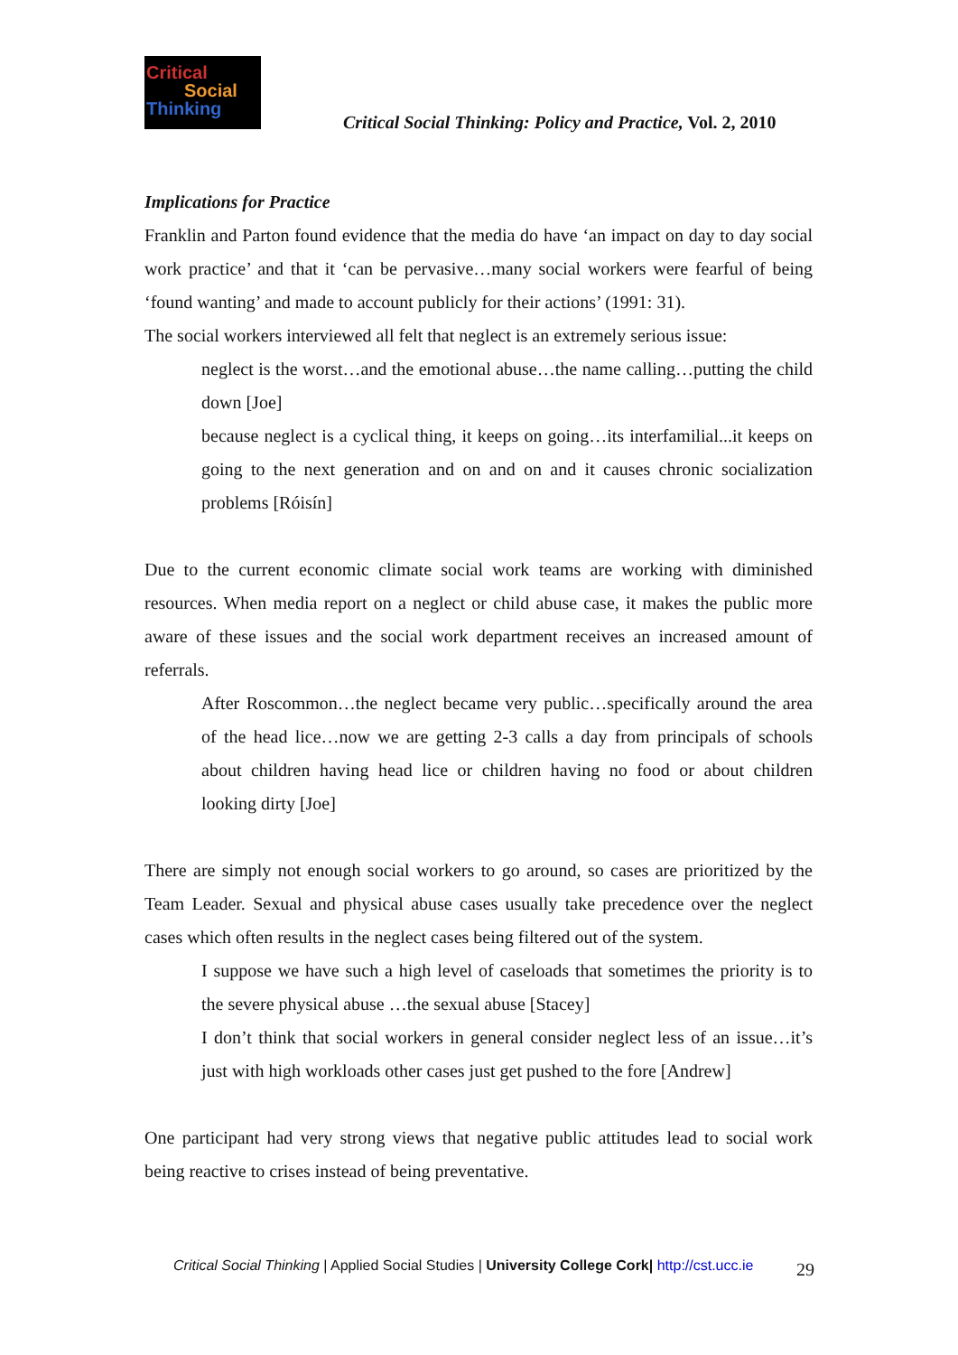Critical
Social
Thinking
Critical Social Thinking: Policy and Practice, Vol. 2, 2010
Implications for Practice
Franklin and Parton found evidence that the media do have ‘an impact on day to day social work practice’ and that it ‘can be pervasive…many social workers were fearful of being ‘found wanting’ and made to account publicly for their actions’ (1991: 31).
The social workers interviewed all felt that neglect is an extremely serious issue:
neglect is the worst…and the emotional abuse…the name calling…putting the child down [Joe]
because neglect is a cyclical thing, it keeps on going…its interfamilial...it keeps on going to the next generation and on and on and it causes chronic socialization problems [Róisín]
Due to the current economic climate social work teams are working with diminished resources. When media report on a neglect or child abuse case, it makes the public more aware of these issues and the social work department receives an increased amount of referrals.
After Roscommon…the neglect became very public…specifically around the area of the head lice…now we are getting 2-3 calls a day from principals of schools about children having head lice or children having no food or about children looking dirty [Joe]
There are simply not enough social workers to go around, so cases are prioritized by the Team Leader. Sexual and physical abuse cases usually take precedence over the neglect cases which often results in the neglect cases being filtered out of the system.
I suppose we have such a high level of caseloads that sometimes the priority is to the severe physical abuse …the sexual abuse [Stacey]
I don’t think that social workers in general consider neglect less of an issue…it’s just with high workloads other cases just get pushed to the fore [Andrew]
One participant had very strong views that negative public attitudes lead to social work being reactive to crises instead of being preventative.
Critical Social Thinking | Applied Social Studies | University College Cork| http://cst.ucc.ie 29